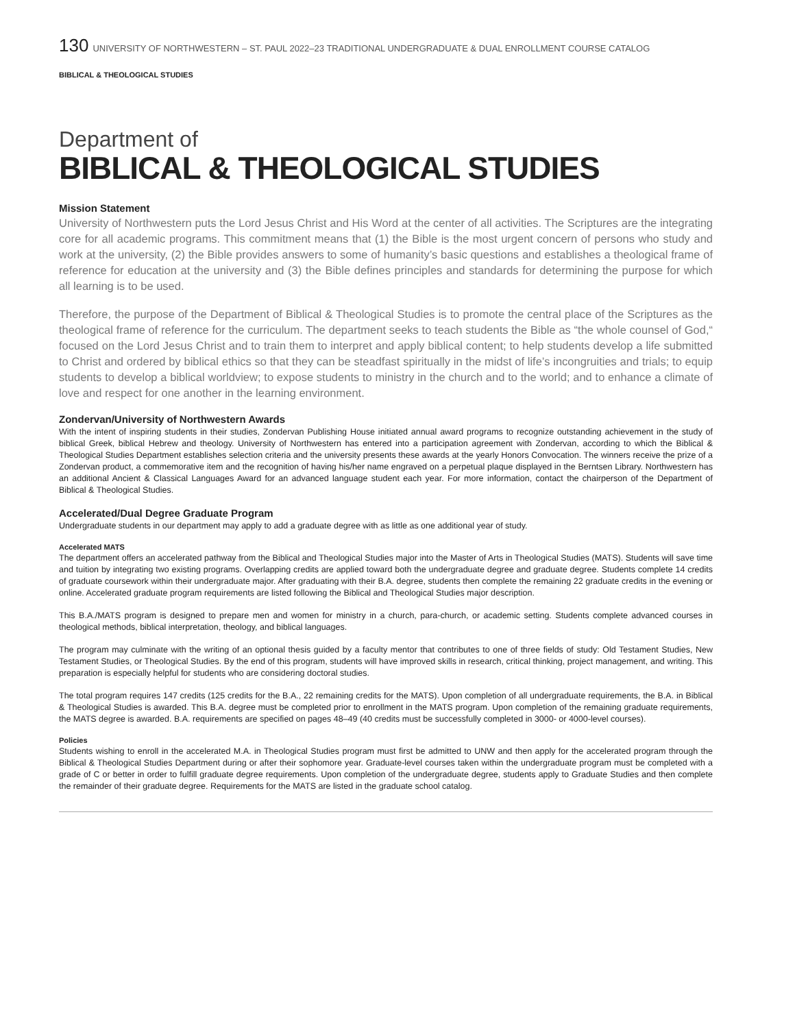130 UNIVERSITY OF NORTHWESTERN – ST. PAUL 2022–23 TRADITIONAL UNDERGRADUATE & DUAL ENROLLMENT COURSE CATALOG
BIBLICAL & THEOLOGICAL STUDIES
Department of
BIBLICAL & THEOLOGICAL STUDIES
Mission Statement
University of Northwestern puts the Lord Jesus Christ and His Word at the center of all activities. The Scriptures are the integrating core for all academic programs. This commitment means that (1) the Bible is the most urgent concern of persons who study and work at the university, (2) the Bible provides answers to some of humanity’s basic questions and establishes a theological frame of reference for education at the university and (3) the Bible defines principles and standards for determining the purpose for which all learning is to be used.
Therefore, the purpose of the Department of Biblical & Theological Studies is to promote the central place of the Scriptures as the theological frame of reference for the curriculum. The department seeks to teach students the Bible as “the whole counsel of God,“ focused on the Lord Jesus Christ and to train them to interpret and apply biblical content; to help students develop a life submitted to Christ and ordered by biblical ethics so that they can be steadfast spiritually in the midst of life’s incongruities and trials; to equip students to develop a biblical worldview; to expose students to ministry in the church and to the world; and to enhance a climate of love and respect for one another in the learning environment.
Zondervan/University of Northwestern Awards
With the intent of inspiring students in their studies, Zondervan Publishing House initiated annual award programs to recognize outstanding achievement in the study of biblical Greek, biblical Hebrew and theology. University of Northwestern has entered into a participation agreement with Zondervan, according to which the Biblical & Theological Studies Department establishes selection criteria and the university presents these awards at the yearly Honors Convocation. The winners receive the prize of a Zondervan product, a commemorative item and the recognition of having his/her name engraved on a perpetual plaque displayed in the Berntsen Library. Northwestern has an additional Ancient & Classical Languages Award for an advanced language student each year. For more information, contact the chairperson of the Department of Biblical & Theological Studies.
Accelerated/Dual Degree Graduate Program
Undergraduate students in our department may apply to add a graduate degree with as little as one additional year of study.
Accelerated MATS
The department offers an accelerated pathway from the Biblical and Theological Studies major into the Master of Arts in Theological Studies (MATS). Students will save time and tuition by integrating two existing programs. Overlapping credits are applied toward both the undergraduate degree and graduate degree. Students complete 14 credits of graduate coursework within their undergraduate major. After graduating with their B.A. degree, students then complete the remaining 22 graduate credits in the evening or online. Accelerated graduate program requirements are listed following the Biblical and Theological Studies major description.
This B.A./MATS program is designed to prepare men and women for ministry in a church, para-church, or academic setting. Students complete advanced courses in theological methods, biblical interpretation, theology, and biblical languages.
The program may culminate with the writing of an optional thesis guided by a faculty mentor that contributes to one of three fields of study: Old Testament Studies, New Testament Studies, or Theological Studies. By the end of this program, students will have improved skills in research, critical thinking, project management, and writing. This preparation is especially helpful for students who are considering doctoral studies.
The total program requires 147 credits (125 credits for the B.A., 22 remaining credits for the MATS). Upon completion of all undergraduate requirements, the B.A. in Biblical & Theological Studies is awarded. This B.A. degree must be completed prior to enrollment in the MATS program. Upon completion of the remaining graduate requirements, the MATS degree is awarded. B.A. requirements are specified on pages 48–49 (40 credits must be successfully completed in 3000- or 4000-level courses).
Policies
Students wishing to enroll in the accelerated M.A. in Theological Studies program must first be admitted to UNW and then apply for the accelerated program through the Biblical & Theological Studies Department during or after their sophomore year. Graduate-level courses taken within the undergraduate program must be completed with a grade of C or better in order to fulfill graduate degree requirements. Upon completion of the undergraduate degree, students apply to Graduate Studies and then complete the remainder of their graduate degree. Requirements for the MATS are listed in the graduate school catalog.